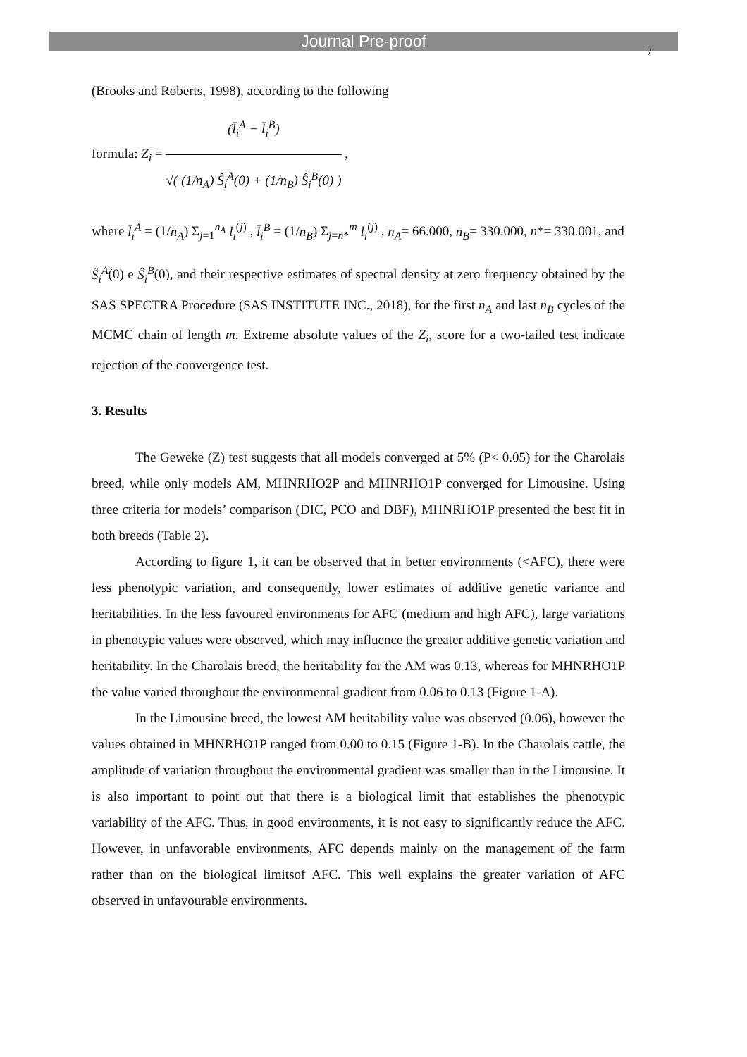Journal Pre-proof
7
(Brooks and Roberts, 1998), according to the following
formula: Z<sub>i</sub> = (l̄<sub>i</sub><sup>A</sup> − l̄<sub>i</sub><sup>B</sup>) √( (1/n<sub>A</sub>) Ŝ<sub>i</sub><sup>A</sup>(0) + (1/n<sub>B</sub>) Ŝ<sub>i</sub><sup>B</sup>(0) ) ,
where l̄<sub>i</sub><sup>A</sup> = (1/n<sub>A</sub>) Σ<sub>j=1</sub><sup>n<sub>A</sub></sup> l<sub>i</sub><sup>(j)</sup> , l̄<sub>i</sub><sup>B</sup> = (1/n<sub>B</sub>) Σ<sub>j=n*</sub><sup>m</sup> l<sub>i</sub><sup>(j)</sup> , n<sub>A</sub>= 66.000, n<sub>B</sub>= 330.000, n*= 330.001, and
Ŝ<sub>i</sub><sup>A</sup>(0) e Ŝ<sub>i</sub><sup>B</sup>(0), and their respective estimates of spectral density at zero frequency obtained by the SAS SPECTRA Procedure (SAS INSTITUTE INC., 2018), for the first n<sub>A</sub> and last n<sub>B</sub> cycles of the MCMC chain of length m. Extreme absolute values of the Z<sub>i</sub>, score for a two-tailed test indicate rejection of the convergence test.
3. Results
The Geweke (Z) test suggests that all models converged at 5% (P< 0.05) for the Charolais breed, while only models AM, MHNRHO2P and MHNRHO1P converged for Limousine. Using three criteria for models’ comparison (DIC, PCO and DBF), MHNRHO1P presented the best fit in both breeds (Table 2).
According to figure 1, it can be observed that in better environments (<AFC), there were less phenotypic variation, and consequently, lower estimates of additive genetic variance and heritabilities. In the less favoured environments for AFC (medium and high AFC), large variations in phenotypic values were observed, which may influence the greater additive genetic variation and heritability. In the Charolais breed, the heritability for the AM was 0.13, whereas for MHNRHO1P the value varied throughout the environmental gradient from 0.06 to 0.13 (Figure 1-A).
In the Limousine breed, the lowest AM heritability value was observed (0.06), however the values obtained in MHNRHO1P ranged from 0.00 to 0.15 (Figure 1-B). In the Charolais cattle, the amplitude of variation throughout the environmental gradient was smaller than in the Limousine. It is also important to point out that there is a biological limit that establishes the phenotypic variability of the AFC. Thus, in good environments, it is not easy to significantly reduce the AFC. However, in unfavorable environments, AFC depends mainly on the management of the farm rather than on the biological limitsof AFC. This well explains the greater variation of AFC observed in unfavourable environments.